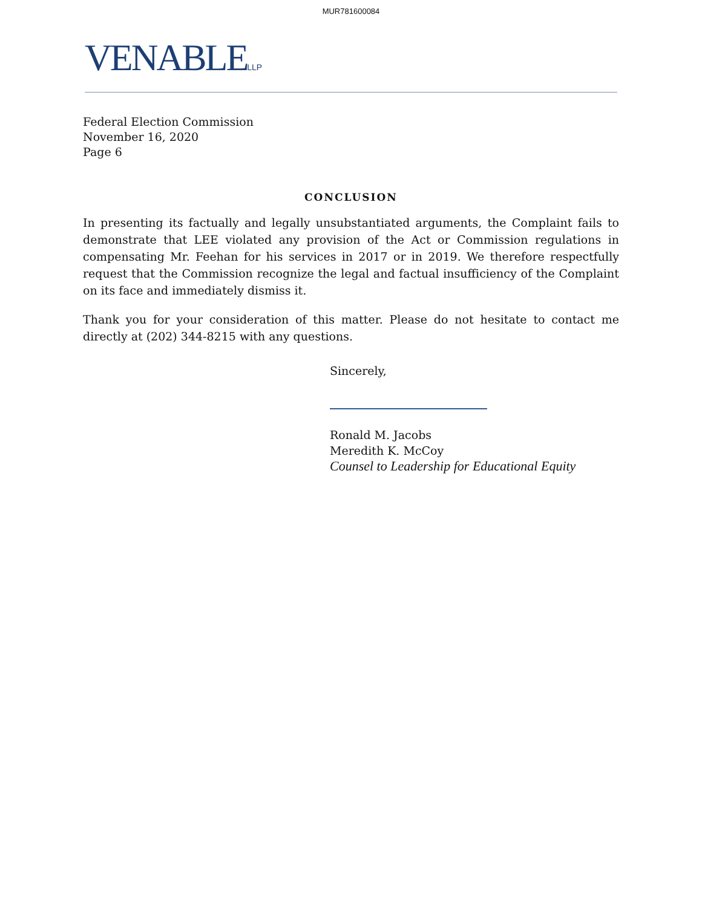MUR781600084
VENABLELLP
Federal Election Commission
November 16, 2020
Page 6
CONCLUSION
In presenting its factually and legally unsubstantiated arguments, the Complaint fails to demonstrate that LEE violated any provision of the Act or Commission regulations in compensating Mr. Feehan for his services in 2017 or in 2019. We therefore respectfully request that the Commission recognize the legal and factual insufficiency of the Complaint on its face and immediately dismiss it.
Thank you for your consideration of this matter. Please do not hesitate to contact me directly at (202) 344-8215 with any questions.
Sincerely,
Ronald M. Jacobs
Meredith K. McCoy
Counsel to Leadership for Educational Equity